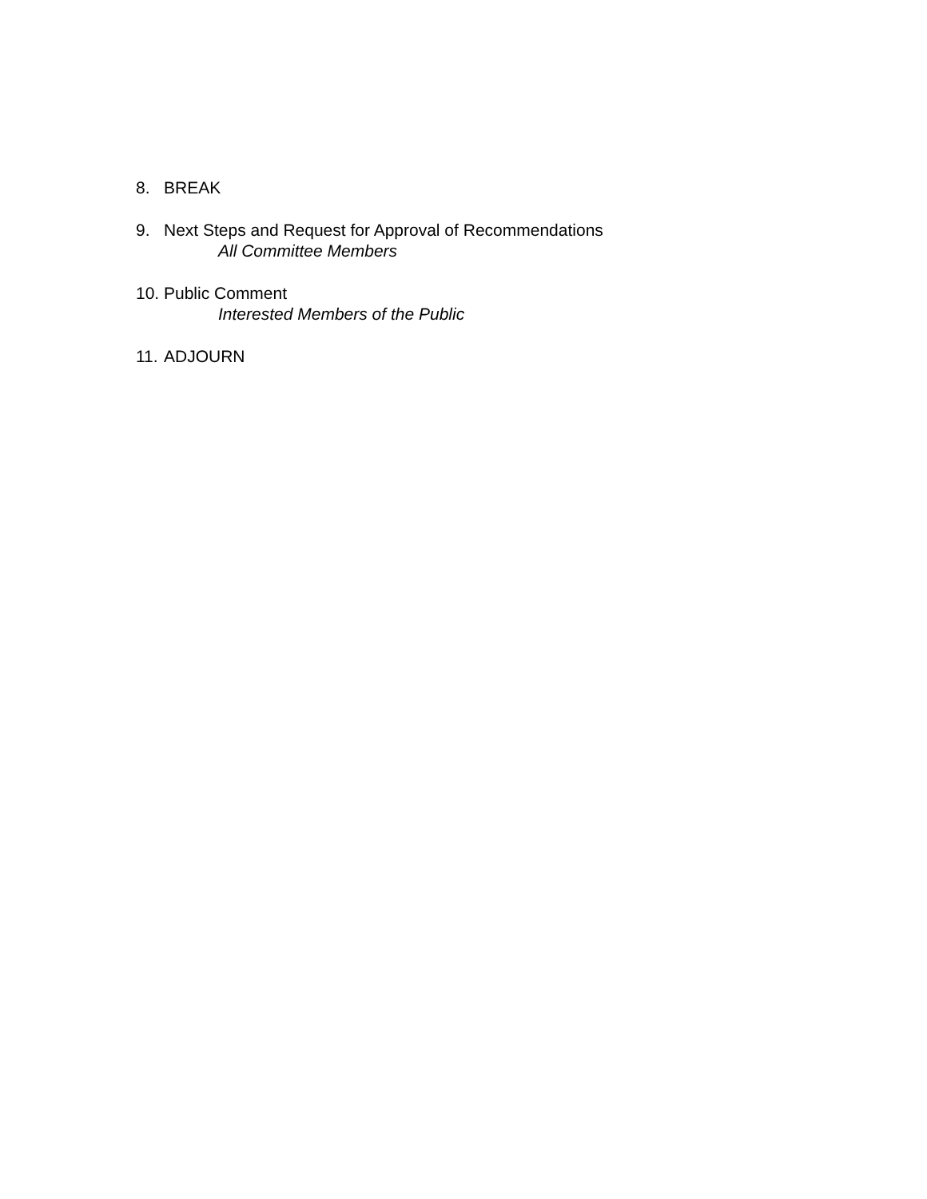8. BREAK
9. Next Steps and Request for Approval of Recommendations
All Committee Members
10.
Public Comment
Interested Members of the Public
11.
ADJOURN